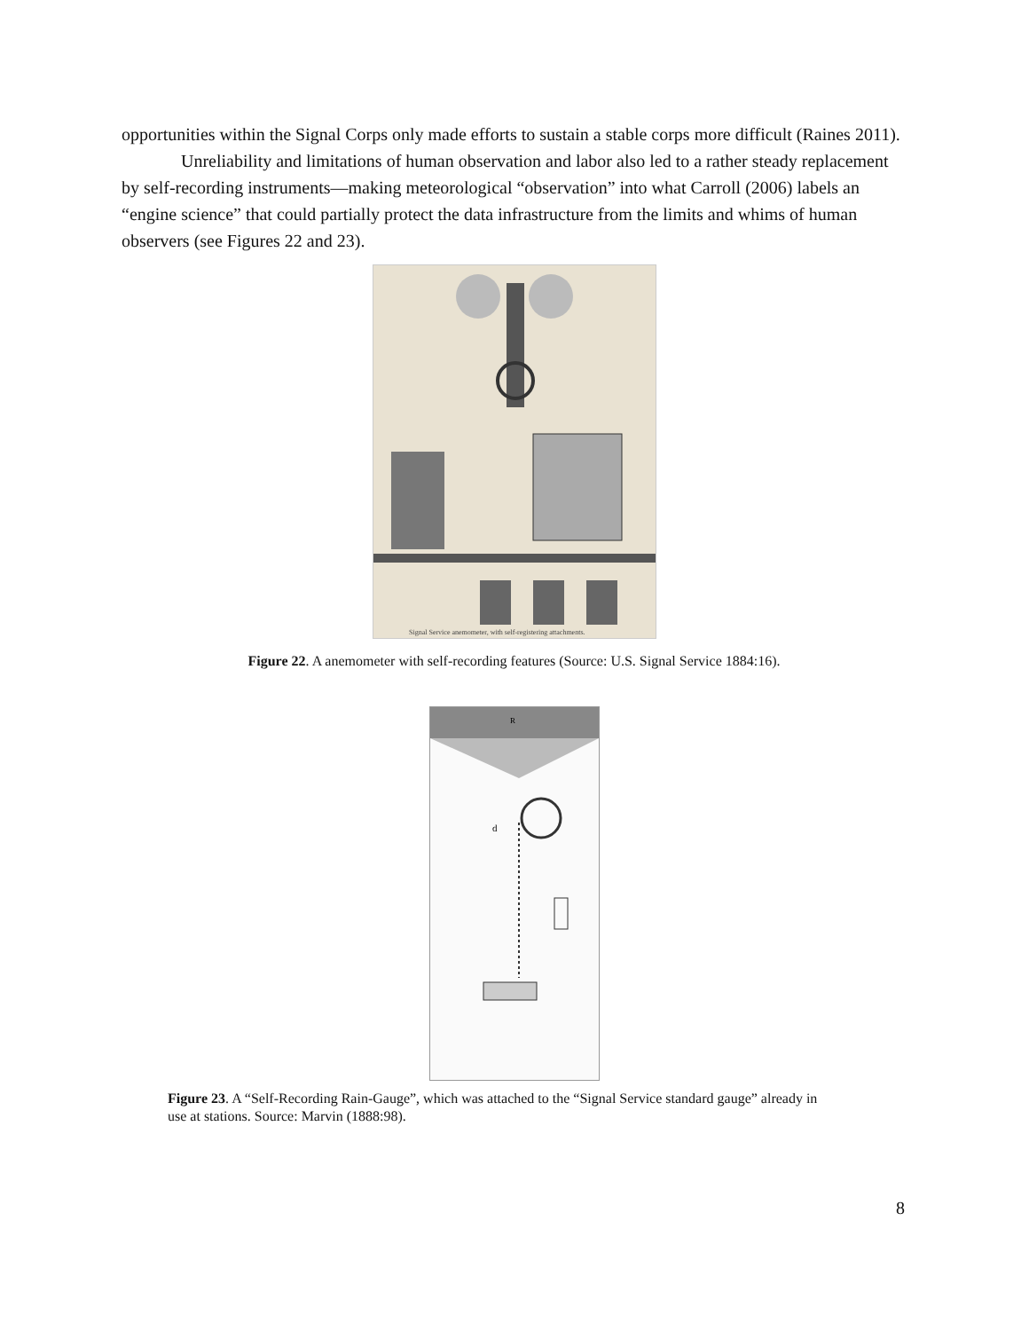opportunities within the Signal Corps only made efforts to sustain a stable corps more difficult (Raines 2011).
Unreliability and limitations of human observation and labor also led to a rather steady replacement by self-recording instruments—making meteorological “observation” into what Carroll (2006) labels an “engine science” that could partially protect the data infrastructure from the limits and whims of human observers (see Figures 22 and 23).
Signal Service anemometer, with self-registering attachments.
Figure 22. A anemometer with self-recording features (Source: U.S. Signal Service 1884:16).
R
d
Figure 23. A “Self-Recording Rain-Gauge”, which was attached to the “Signal Service standard gauge” already in use at stations. Source: Marvin (1888:98).
8